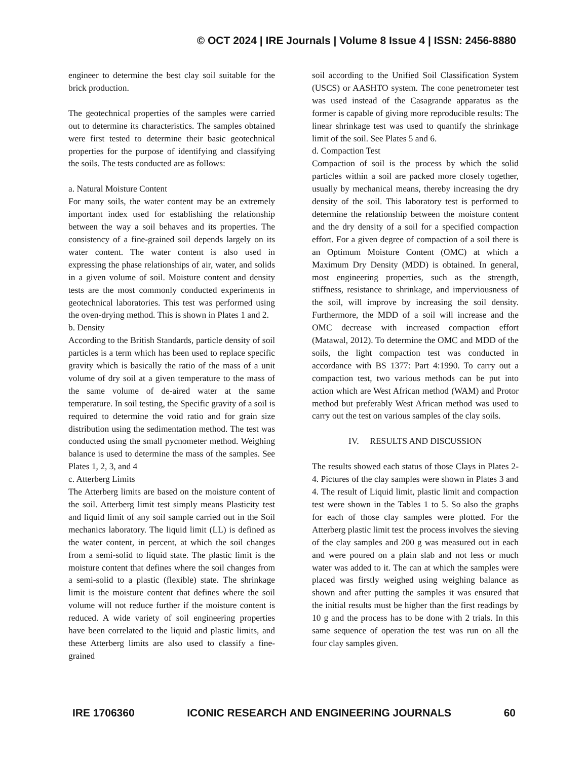© OCT 2024 | IRE Journals | Volume 8 Issue 4 | ISSN: 2456-8880
engineer to determine the best clay soil suitable for the brick production.
The geotechnical properties of the samples were carried out to determine its characteristics. The samples obtained were first tested to determine their basic geotechnical properties for the purpose of identifying and classifying the soils. The tests conducted are as follows:
a. Natural Moisture Content
For many soils, the water content may be an extremely important index used for establishing the relationship between the way a soil behaves and its properties. The consistency of a fine-grained soil depends largely on its water content. The water content is also used in expressing the phase relationships of air, water, and solids in a given volume of soil. Moisture content and density tests are the most commonly conducted experiments in geotechnical laboratories. This test was performed using the oven-drying method. This is shown in Plates 1 and 2.
b. Density
According to the British Standards, particle density of soil particles is a term which has been used to replace specific gravity which is basically the ratio of the mass of a unit volume of dry soil at a given temperature to the mass of the same volume of de-aired water at the same temperature. In soil testing, the Specific gravity of a soil is required to determine the void ratio and for grain size distribution using the sedimentation method. The test was conducted using the small pycnometer method. Weighing balance is used to determine the mass of the samples. See Plates 1, 2, 3, and 4
c. Atterberg Limits
The Atterberg limits are based on the moisture content of the soil. Atterberg limit test simply means Plasticity test and liquid limit of any soil sample carried out in the Soil mechanics laboratory. The liquid limit (LL) is defined as the water content, in percent, at which the soil changes from a semi-solid to liquid state. The plastic limit is the moisture content that defines where the soil changes from a semi-solid to a plastic (flexible) state. The shrinkage limit is the moisture content that defines where the soil volume will not reduce further if the moisture content is reduced. A wide variety of soil engineering properties have been correlated to the liquid and plastic limits, and these Atterberg limits are also used to classify a fine-grained
soil according to the Unified Soil Classification System (USCS) or AASHTO system. The cone penetrometer test was used instead of the Casagrande apparatus as the former is capable of giving more reproducible results: The linear shrinkage test was used to quantify the shrinkage limit of the soil. See Plates 5 and 6.
d. Compaction Test
Compaction of soil is the process by which the solid particles within a soil are packed more closely together, usually by mechanical means, thereby increasing the dry density of the soil. This laboratory test is performed to determine the relationship between the moisture content and the dry density of a soil for a specified compaction effort. For a given degree of compaction of a soil there is an Optimum Moisture Content (OMC) at which a Maximum Dry Density (MDD) is obtained. In general, most engineering properties, such as the strength, stiffness, resistance to shrinkage, and imperviousness of the soil, will improve by increasing the soil density. Furthermore, the MDD of a soil will increase and the OMC decrease with increased compaction effort (Matawal, 2012). To determine the OMC and MDD of the soils, the light compaction test was conducted in accordance with BS 1377: Part 4:1990. To carry out a compaction test, two various methods can be put into action which are West African method (WAM) and Protor method but preferably West African method was used to carry out the test on various samples of the clay soils.
IV. RESULTS AND DISCUSSION
The results showed each status of those Clays in Plates 2-4. Pictures of the clay samples were shown in Plates 3 and 4. The result of Liquid limit, plastic limit and compaction test were shown in the Tables 1 to 5. So also the graphs for each of those clay samples were plotted. For the Atterberg plastic limit test the process involves the sieving of the clay samples and 200 g was measured out in each and were poured on a plain slab and not less or much water was added to it. The can at which the samples were placed was firstly weighed using weighing balance as shown and after putting the samples it was ensured that the initial results must be higher than the first readings by 10 g and the process has to be done with 2 trials. In this same sequence of operation the test was run on all the four clay samples given.
IRE 1706360 ICONIC RESEARCH AND ENGINEERING JOURNALS 60